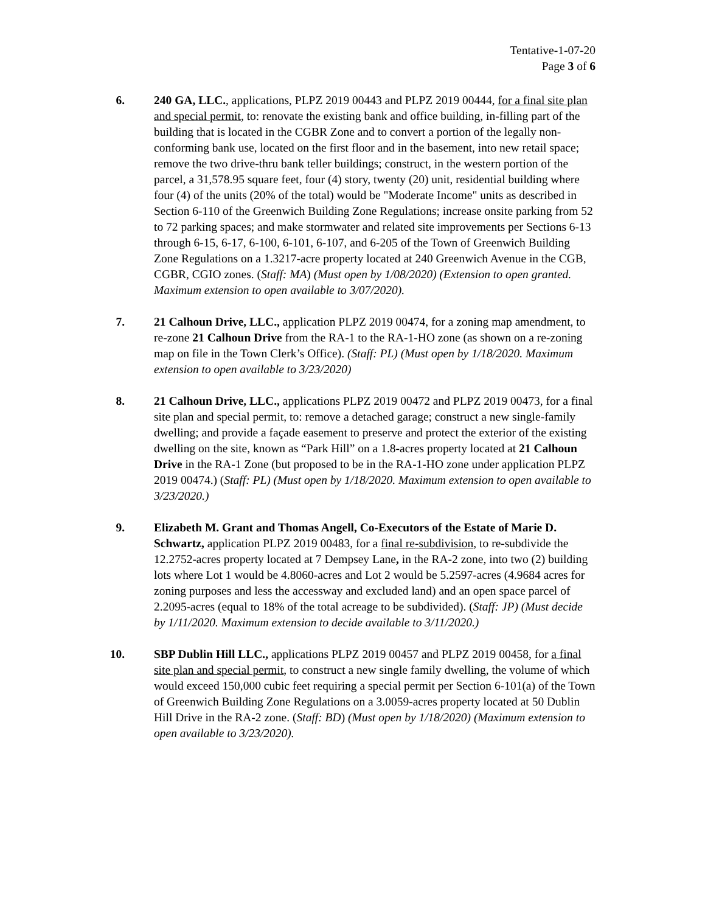Tentative-1-07-20
Page 3 of 6
6. 240 GA, LLC., applications, PLPZ 2019 00443 and PLPZ 2019 00444, for a final site plan and special permit, to: renovate the existing bank and office building, in-filling part of the building that is located in the CGBR Zone and to convert a portion of the legally non-conforming bank use, located on the first floor and in the basement, into new retail space; remove the two drive-thru bank teller buildings; construct, in the western portion of the parcel, a 31,578.95 square feet, four (4) story, twenty (20) unit, residential building where four (4) of the units (20% of the total) would be "Moderate Income" units as described in Section 6-110 of the Greenwich Building Zone Regulations; increase onsite parking from 52 to 72 parking spaces; and make stormwater and related site improvements per Sections 6-13 through 6-15, 6-17, 6-100, 6-101, 6-107, and 6-205 of the Town of Greenwich Building Zone Regulations on a 1.3217-acre property located at 240 Greenwich Avenue in the CGB, CGBR, CGIO zones. (Staff: MA) (Must open by 1/08/2020) (Extension to open granted. Maximum extension to open available to 3/07/2020).
7. 21 Calhoun Drive, LLC., application PLPZ 2019 00474, for a zoning map amendment, to re-zone 21 Calhoun Drive from the RA-1 to the RA-1-HO zone (as shown on a re-zoning map on file in the Town Clerk’s Office). (Staff: PL) (Must open by 1/18/2020. Maximum extension to open available to 3/23/2020)
8. 21 Calhoun Drive, LLC., applications PLPZ 2019 00472 and PLPZ 2019 00473, for a final site plan and special permit, to: remove a detached garage; construct a new single-family dwelling; and provide a façade easement to preserve and protect the exterior of the existing dwelling on the site, known as “Park Hill” on a 1.8-acres property located at 21 Calhoun Drive in the RA-1 Zone (but proposed to be in the RA-1-HO zone under application PLPZ 2019 00474.) (Staff: PL) (Must open by 1/18/2020. Maximum extension to open available to 3/23/2020.)
9. Elizabeth M. Grant and Thomas Angell, Co-Executors of the Estate of Marie D. Schwartz, application PLPZ 2019 00483, for a final re-subdivision, to re-subdivide the 12.2752-acres property located at 7 Dempsey Lane, in the RA-2 zone, into two (2) building lots where Lot 1 would be 4.8060-acres and Lot 2 would be 5.2597-acres (4.9684 acres for zoning purposes and less the accessway and excluded land) and an open space parcel of 2.2095-acres (equal to 18% of the total acreage to be subdivided). (Staff: JP) (Must decide by 1/11/2020. Maximum extension to decide available to 3/11/2020.)
10. SBP Dublin Hill LLC., applications PLPZ 2019 00457 and PLPZ 2019 00458, for a final site plan and special permit, to construct a new single family dwelling, the volume of which would exceed 150,000 cubic feet requiring a special permit per Section 6-101(a) of the Town of Greenwich Building Zone Regulations on a 3.0059-acres property located at 50 Dublin Hill Drive in the RA-2 zone. (Staff: BD) (Must open by 1/18/2020) (Maximum extension to open available to 3/23/2020).